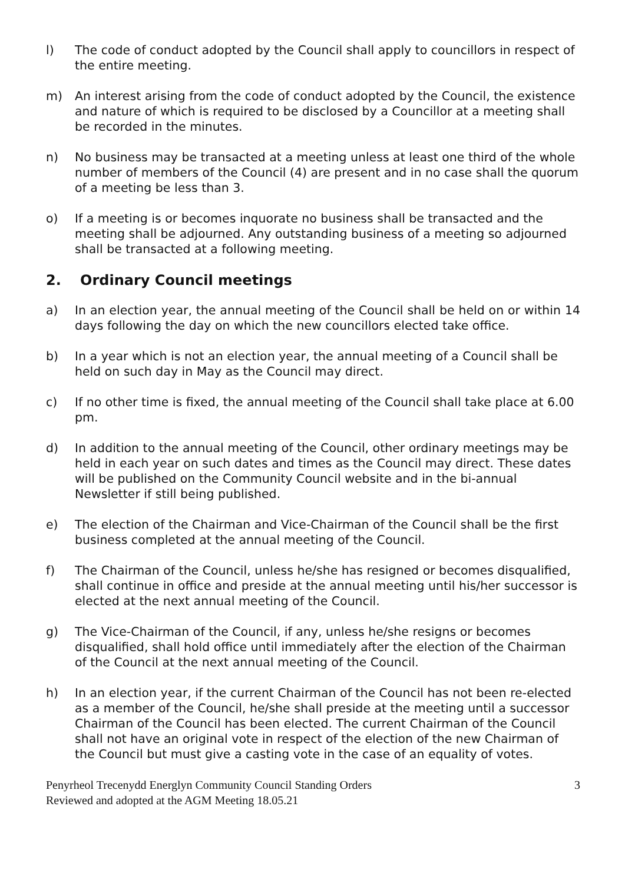l) The code of conduct adopted by the Council shall apply to councillors in respect of the entire meeting.
m) An interest arising from the code of conduct adopted by the Council, the existence and nature of which is required to be disclosed by a Councillor at a meeting shall be recorded in the minutes.
n) No business may be transacted at a meeting unless at least one third of the whole number of members of the Council (4) are present and in no case shall the quorum of a meeting be less than 3.
o) If a meeting is or becomes inquorate no business shall be transacted and the meeting shall be adjourned. Any outstanding business of a meeting so adjourned shall be transacted at a following meeting.
2. Ordinary Council meetings
a) In an election year, the annual meeting of the Council shall be held on or within 14 days following the day on which the new councillors elected take office.
b) In a year which is not an election year, the annual meeting of a Council shall be held on such day in May as the Council may direct.
c) If no other time is fixed, the annual meeting of the Council shall take place at 6.00 pm.
d) In addition to the annual meeting of the Council, other ordinary meetings may be held in each year on such dates and times as the Council may direct. These dates will be published on the Community Council website and in the bi-annual Newsletter if still being published.
e) The election of the Chairman and Vice-Chairman of the Council shall be the first business completed at the annual meeting of the Council.
f) The Chairman of the Council, unless he/she has resigned or becomes disqualified, shall continue in office and preside at the annual meeting until his/her successor is elected at the next annual meeting of the Council.
g) The Vice-Chairman of the Council, if any, unless he/she resigns or becomes disqualified, shall hold office until immediately after the election of the Chairman of the Council at the next annual meeting of the Council.
h) In an election year, if the current Chairman of the Council has not been re-elected as a member of the Council, he/she shall preside at the meeting until a successor Chairman of the Council has been elected. The current Chairman of the Council shall not have an original vote in respect of the election of the new Chairman of the Council but must give a casting vote in the case of an equality of votes.
Penyrheol Trecenydd Energlyn Community Council Standing Orders
Reviewed and adopted at the AGM Meeting 18.05.21
3